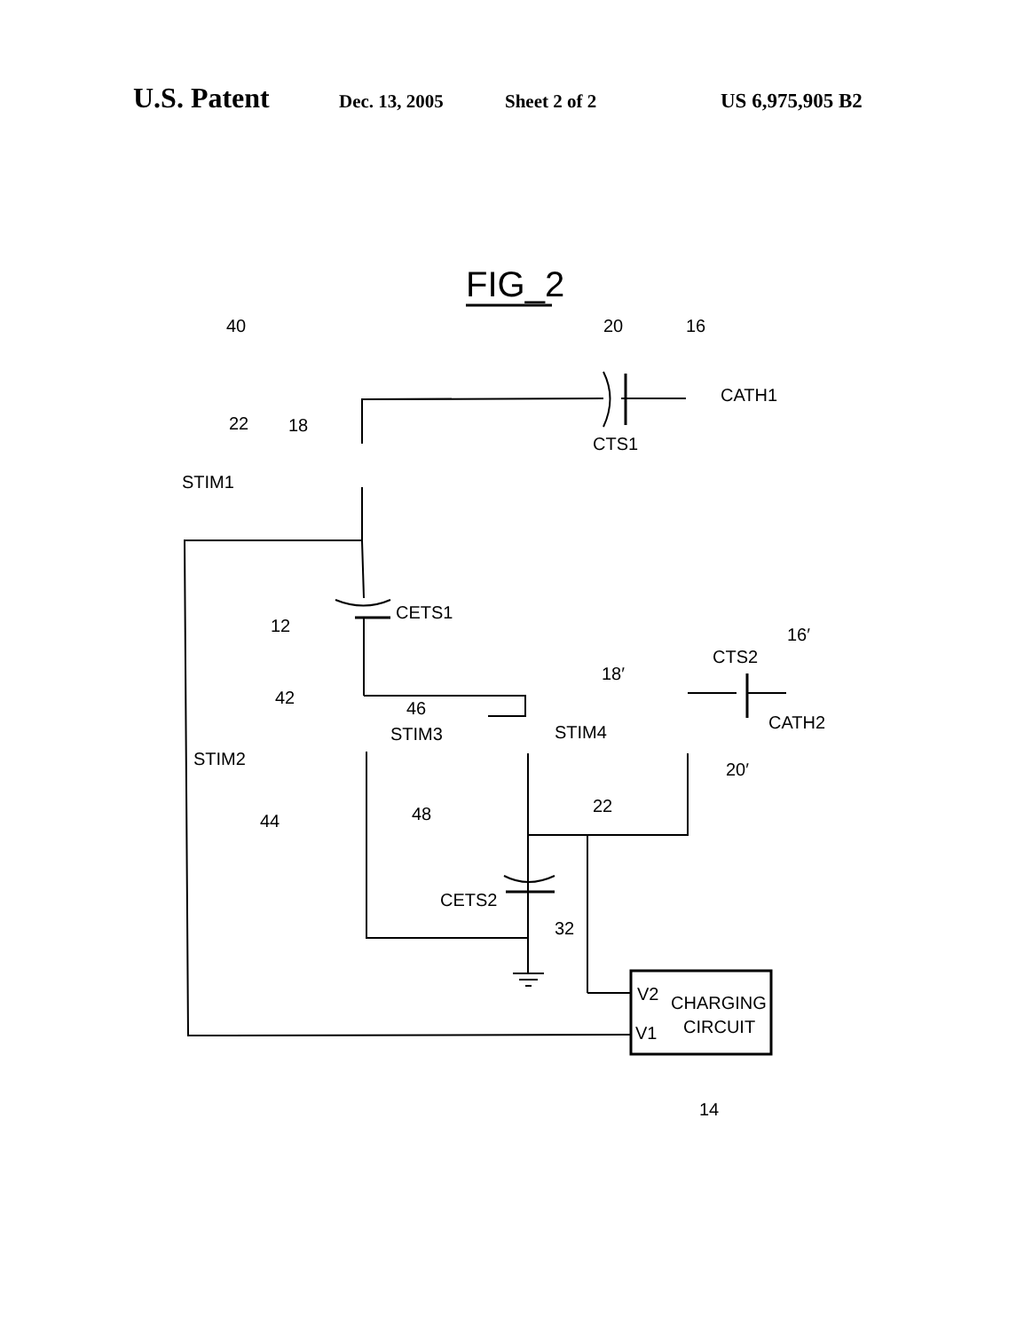U.S. Patent Dec. 13, 2005 Sheet 2 of 2 US 6,975,905 B2
FIG_2
40
20
16
CATH1
CTS1
22
18
STIM1
12
CETS1
16′
CTS2
18′
42
46
STIM3
STIM4
STIM2
CATH2
20′
44
48
22
CETS2
32
V2
CHARGING
CIRCUIT
V1
14